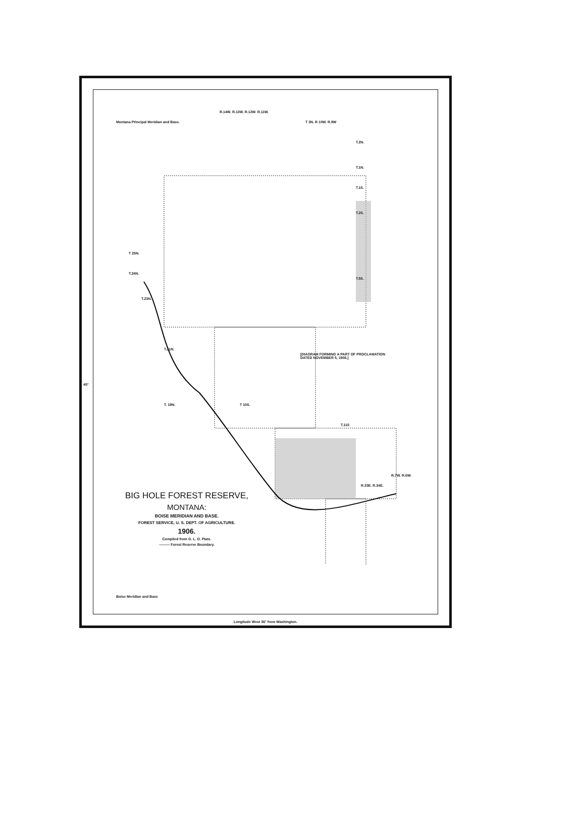Montana Principal Meridian and Base.
R.14W. R.13W. R.12W. R.11W.
T 3N. R 10W. R.9W
T.2N.
T.1N.
T.1S.
T.2S.
T.5S.
T 25N.
T.24N.
T.23N.
T.21N.
[DIAGRAM FORMING A PART OF PROCLAMATION
DATED NOVEMBER 5, 1906.]
45°
T. 19N. T 10S.
T.11S
R.33E. R.34E.
R.7W. R.6W.
BIG HOLE FOREST RESERVE,
MONTANA:
BOISE MERIDIAN AND BASE.
FOREST SERVICE, U. S. DEPT. OF AGRICULTURE.
1906.
Compiled from G. L. O. Plats.
——— Forest Reserve Boundary.
Boise Meridian and Base
Longitude West 36° from Washington.